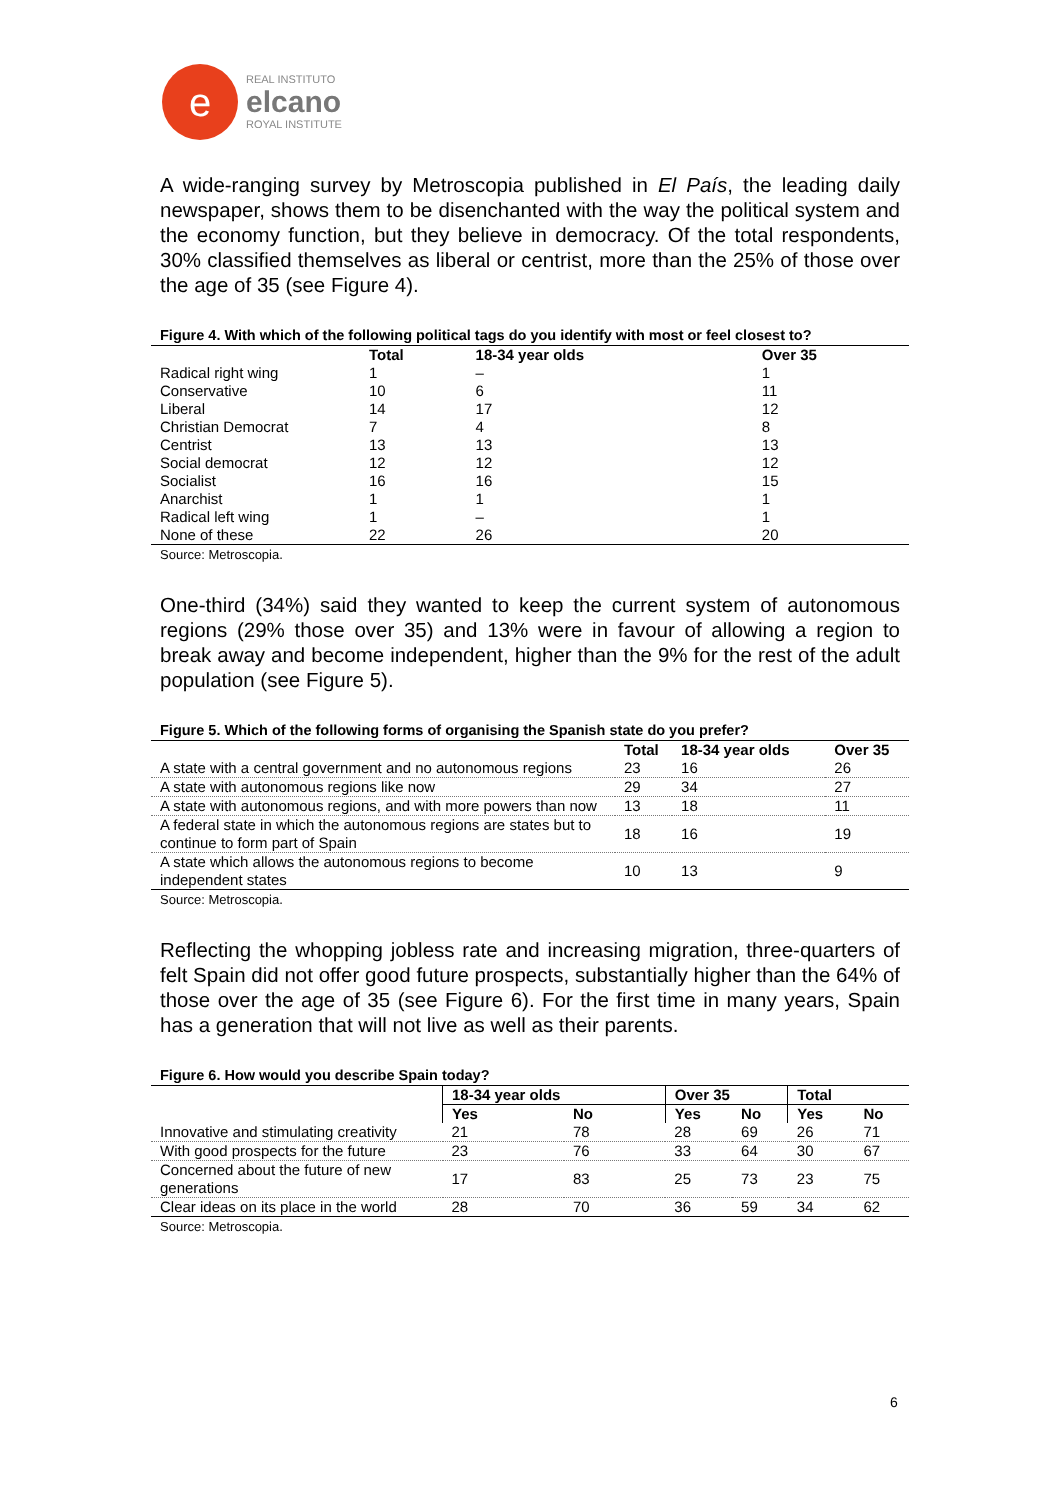e
REAL INSTITUTO
elcano
ROYAL INSTITUTE
A wide-ranging survey by Metroscopia published in El País, the leading daily newspaper, shows them to be disenchanted with the way the political system and the economy function, but they believe in democracy. Of the total respondents, 30% classified themselves as liberal or centrist, more than the 25% of those over the age of 35 (see Figure 4).
Figure 4. With which of the following political tags do you identify with most or feel closest to?
| | Total | 18-34 year olds | Over 35 |
| --- | --- | --- | --- |
| Radical right wing | 1 | – | 1 |
| Conservative | 10 | 6 | 11 |
| Liberal | 14 | 17 | 12 |
| Christian Democrat | 7 | 4 | 8 |
| Centrist | 13 | 13 | 13 |
| Social democrat | 12 | 12 | 12 |
| Socialist | 16 | 16 | 15 |
| Anarchist | 1 | 1 | 1 |
| Radical left wing | 1 | – | 1 |
| None of these | 22 | 26 | 20 |
Source: Metroscopia.
One-third (34%) said they wanted to keep the current system of autonomous regions (29% those over 35) and 13% were in favour of allowing a region to break away and become independent, higher than the 9% for the rest of the adult population (see Figure 5).
Figure 5. Which of the following forms of organising the Spanish state do you prefer?
| | Total | 18-34 year olds | Over 35 |
| --- | --- | --- | --- |
| A state with a central government and no autonomous regions | 23 | 16 | 26 |
| A state with autonomous regions like now | 29 | 34 | 27 |
| A state with autonomous regions, and with more powers than now | 13 | 18 | 11 |
| A federal state in which the autonomous regions are states but to continue to form part of Spain | 18 | 16 | 19 |
| A state which allows the autonomous regions to become independent states | 10 | 13 | 9 |
Source: Metroscopia.
Reflecting the whopping jobless rate and increasing migration, three-quarters of felt Spain did not offer good future prospects, substantially higher than the 64% of those over the age of 35 (see Figure 6). For the first time in many years, Spain has a generation that will not live as well as their parents.
Figure 6. How would you describe Spain today?
| | 18-34 year olds | | Over 35 | | Total | |
| --- | --- | --- | --- | --- | --- | --- |
| | Yes | No | Yes | No | Yes | No |
| Innovative and stimulating creativity | 21 | 78 | 28 | 69 | 26 | 71 |
| With good prospects for the future | 23 | 76 | 33 | 64 | 30 | 67 |
| Concerned about the future of new generations | 17 | 83 | 25 | 73 | 23 | 75 |
| Clear ideas on its place in the world | 28 | 70 | 36 | 59 | 34 | 62 |
Source: Metroscopia.
6